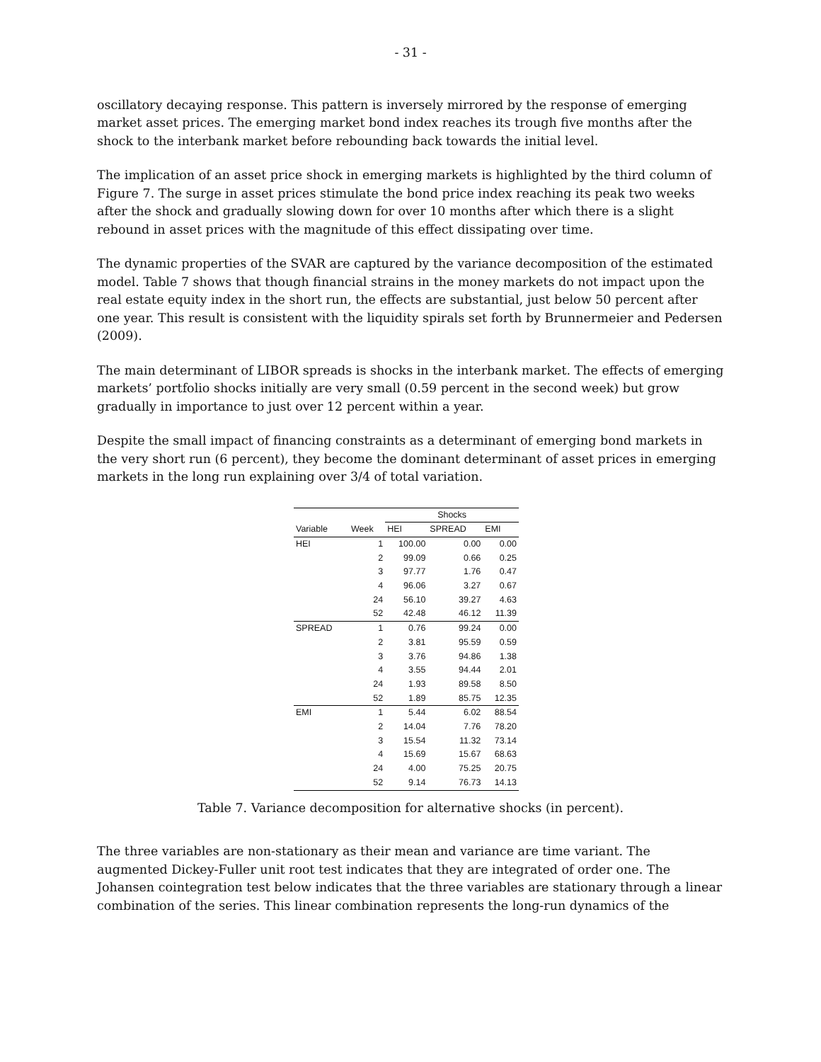- 31 -
oscillatory decaying response. This pattern is inversely mirrored by the response of emerging market asset prices. The emerging market bond index reaches its trough five months after the shock to the interbank market before rebounding back towards the initial level.
The implication of an asset price shock in emerging markets is highlighted by the third column of Figure 7. The surge in asset prices stimulate the bond price index reaching its peak two weeks after the shock and gradually slowing down for over 10 months after which there is a slight rebound in asset prices with the magnitude of this effect dissipating over time.
The dynamic properties of the SVAR are captured by the variance decomposition of the estimated model. Table 7 shows that though financial strains in the money markets do not impact upon the real estate equity index in the short run, the effects are substantial, just below 50 percent after one year. This result is consistent with the liquidity spirals set forth by Brunnermeier and Pedersen (2009).
The main determinant of LIBOR spreads is shocks in the interbank market. The effects of emerging markets’ portfolio shocks initially are very small (0.59 percent in the second week) but grow gradually in importance to just over 12 percent within a year.
Despite the small impact of financing constraints as a determinant of emerging bond markets in the very short run (6 percent), they become the dominant determinant of asset prices in emerging markets in the long run explaining over 3/4 of total variation.
| | | Shocks | | |
| --- | --- | --- | --- | --- |
| Variable | Week | HEI | SPREAD | EMI |
| HEI | 1 | 100.00 | 0.00 | 0.00 |
| | 2 | 99.09 | 0.66 | 0.25 |
| | 3 | 97.77 | 1.76 | 0.47 |
| | 4 | 96.06 | 3.27 | 0.67 |
| | 24 | 56.10 | 39.27 | 4.63 |
| | 52 | 42.48 | 46.12 | 11.39 |
| SPREAD | 1 | 0.76 | 99.24 | 0.00 |
| | 2 | 3.81 | 95.59 | 0.59 |
| | 3 | 3.76 | 94.86 | 1.38 |
| | 4 | 3.55 | 94.44 | 2.01 |
| | 24 | 1.93 | 89.58 | 8.50 |
| | 52 | 1.89 | 85.75 | 12.35 |
| EMI | 1 | 5.44 | 6.02 | 88.54 |
| | 2 | 14.04 | 7.76 | 78.20 |
| | 3 | 15.54 | 11.32 | 73.14 |
| | 4 | 15.69 | 15.67 | 68.63 |
| | 24 | 4.00 | 75.25 | 20.75 |
| | 52 | 9.14 | 76.73 | 14.13 |
Table 7. Variance decomposition for alternative shocks (in percent).
The three variables are non-stationary as their mean and variance are time variant. The augmented Dickey-Fuller unit root test indicates that they are integrated of order one. The Johansen cointegration test below indicates that the three variables are stationary through a linear combination of the series. This linear combination represents the long-run dynamics of the